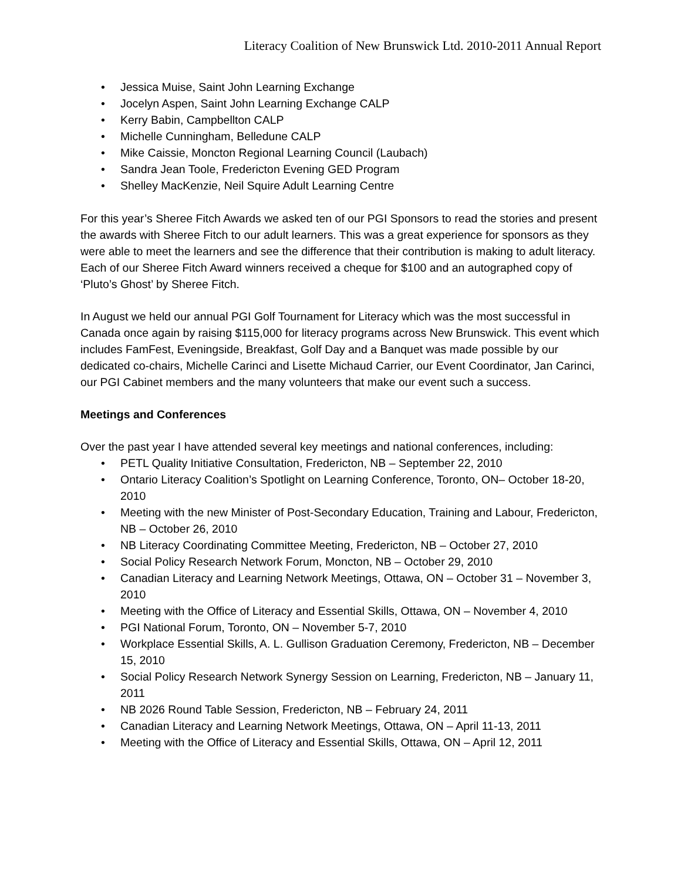Literacy Coalition of New Brunswick Ltd. 2010-2011 Annual Report
• Jessica Muise, Saint John Learning Exchange
• Jocelyn Aspen, Saint John Learning Exchange CALP
• Kerry Babin, Campbellton CALP
• Michelle Cunningham, Belledune CALP
• Mike Caissie, Moncton Regional Learning Council (Laubach)
• Sandra Jean Toole, Fredericton Evening GED Program
• Shelley MacKenzie, Neil Squire Adult Learning Centre
For this year’s Sheree Fitch Awards we asked ten of our PGI Sponsors to read the stories and present the awards with Sheree Fitch to our adult learners. This was a great experience for sponsors as they were able to meet the learners and see the difference that their contribution is making to adult literacy. Each of our Sheree Fitch Award winners received a cheque for $100 and an autographed copy of ‘Pluto’s Ghost’ by Sheree Fitch.
In August we held our annual PGI Golf Tournament for Literacy which was the most successful in Canada once again by raising $115,000 for literacy programs across New Brunswick. This event which includes FamFest, Eveningside, Breakfast, Golf Day and a Banquet was made possible by our dedicated co-chairs, Michelle Carinci and Lisette Michaud Carrier, our Event Coordinator, Jan Carinci, our PGI Cabinet members and the many volunteers that make our event such a success.
Meetings and Conferences
Over the past year I have attended several key meetings and national conferences, including:
• PETL Quality Initiative Consultation, Fredericton, NB – September 22, 2010
• Ontario Literacy Coalition’s Spotlight on Learning Conference, Toronto, ON– October 18-20, 2010
• Meeting with the new Minister of Post-Secondary Education, Training and Labour, Fredericton, NB – October 26, 2010
• NB Literacy Coordinating Committee Meeting, Fredericton, NB – October 27, 2010
• Social Policy Research Network Forum, Moncton, NB – October 29, 2010
• Canadian Literacy and Learning Network Meetings, Ottawa, ON – October 31 – November 3, 2010
• Meeting with the Office of Literacy and Essential Skills, Ottawa, ON – November 4, 2010
• PGI National Forum, Toronto, ON – November 5-7, 2010
• Workplace Essential Skills, A. L. Gullison Graduation Ceremony, Fredericton, NB – December 15, 2010
• Social Policy Research Network Synergy Session on Learning, Fredericton, NB – January 11, 2011
• NB 2026 Round Table Session, Fredericton, NB – February 24, 2011
• Canadian Literacy and Learning Network Meetings, Ottawa, ON – April 11-13, 2011
• Meeting with the Office of Literacy and Essential Skills, Ottawa, ON – April 12, 2011